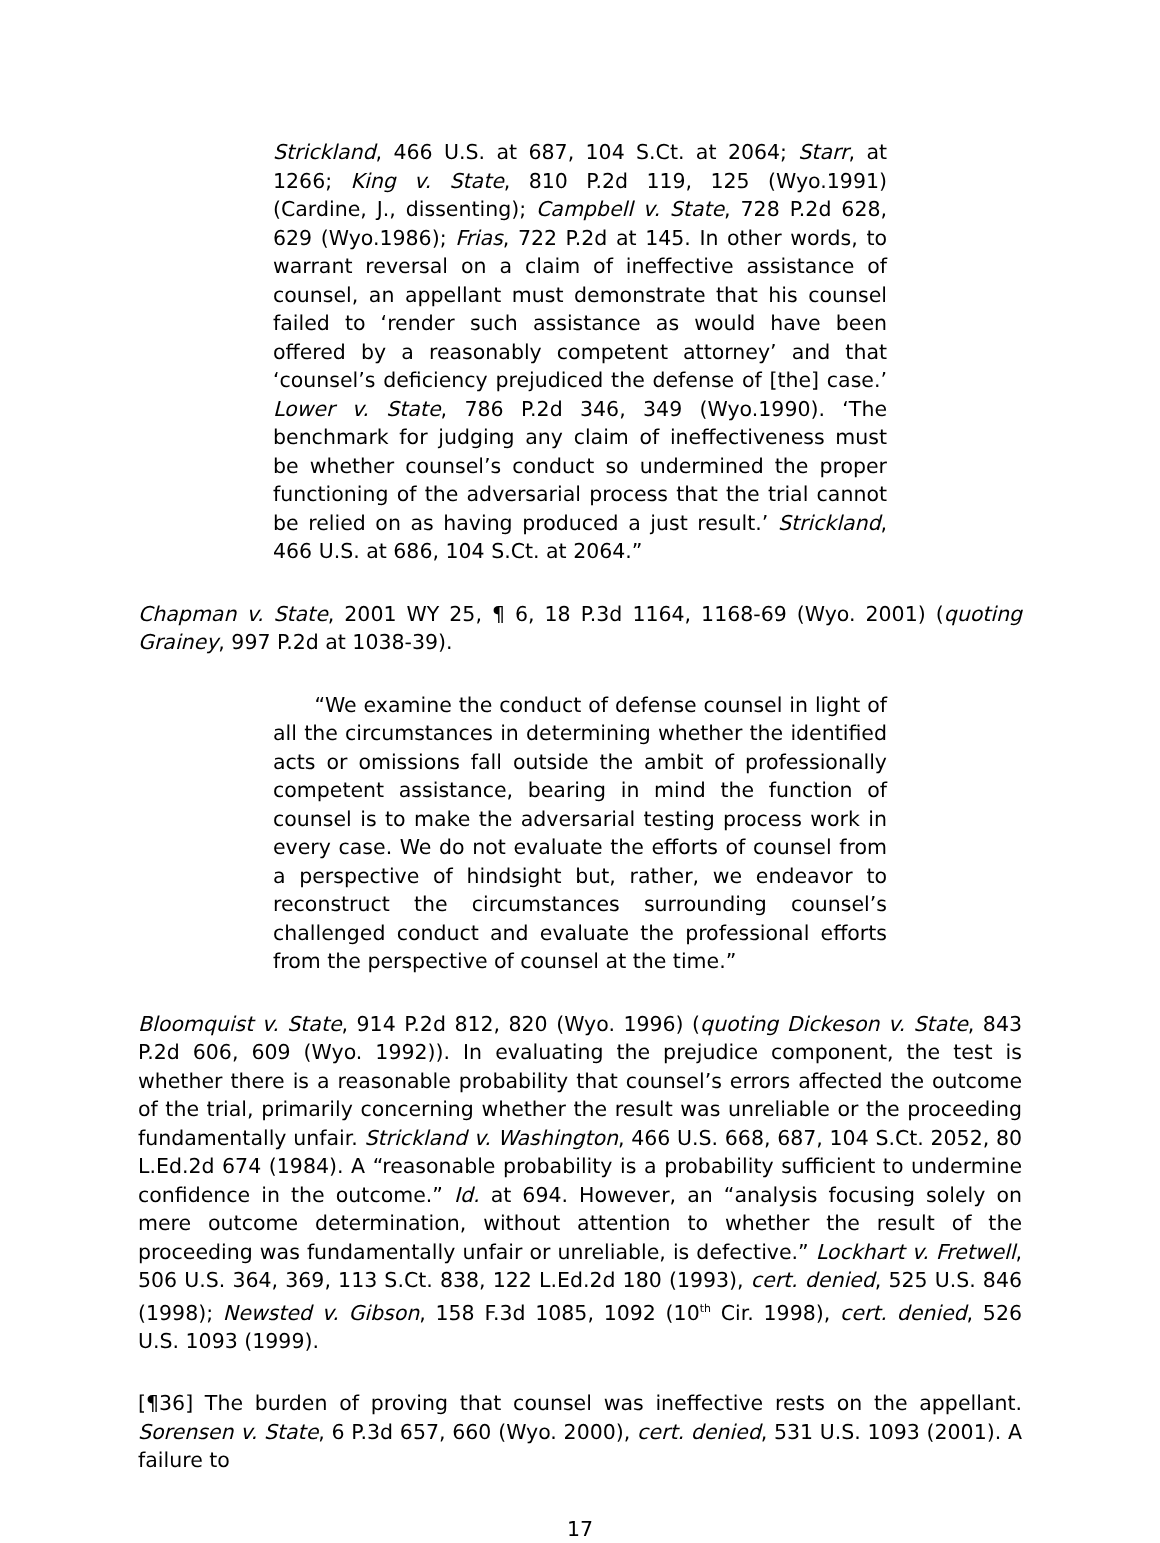Strickland, 466 U.S. at 687, 104 S.Ct. at 2064; Starr, at 1266; King v. State, 810 P.2d 119, 125 (Wyo.1991) (Cardine, J., dissenting); Campbell v. State, 728 P.2d 628, 629 (Wyo.1986); Frias, 722 P.2d at 145. In other words, to warrant reversal on a claim of ineffective assistance of counsel, an appellant must demonstrate that his counsel failed to ‘render such assistance as would have been offered by a reasonably competent attorney’ and that ‘counsel’s deficiency prejudiced the defense of [the] case.’ Lower v. State, 786 P.2d 346, 349 (Wyo.1990). ‘The benchmark for judging any claim of ineffectiveness must be whether counsel’s conduct so undermined the proper functioning of the adversarial process that the trial cannot be relied on as having produced a just result.’ Strickland, 466 U.S. at 686, 104 S.Ct. at 2064.”
Chapman v. State, 2001 WY 25, ¶ 6, 18 P.3d 1164, 1168-69 (Wyo. 2001) (quoting Grainey, 997 P.2d at 1038-39).
“We examine the conduct of defense counsel in light of all the circumstances in determining whether the identified acts or omissions fall outside the ambit of professionally competent assistance, bearing in mind the function of counsel is to make the adversarial testing process work in every case. We do not evaluate the efforts of counsel from a perspective of hindsight but, rather, we endeavor to reconstruct the circumstances surrounding counsel’s challenged conduct and evaluate the professional efforts from the perspective of counsel at the time.”
Bloomquist v. State, 914 P.2d 812, 820 (Wyo. 1996) (quoting Dickeson v. State, 843 P.2d 606, 609 (Wyo. 1992)). In evaluating the prejudice component, the test is whether there is a reasonable probability that counsel’s errors affected the outcome of the trial, primarily concerning whether the result was unreliable or the proceeding fundamentally unfair. Strickland v. Washington, 466 U.S. 668, 687, 104 S.Ct. 2052, 80 L.Ed.2d 674 (1984). A “reasonable probability is a probability sufficient to undermine confidence in the outcome.” Id. at 694. However, an “analysis focusing solely on mere outcome determination, without attention to whether the result of the proceeding was fundamentally unfair or unreliable, is defective.” Lockhart v. Fretwell, 506 U.S. 364, 369, 113 S.Ct. 838, 122 L.Ed.2d 180 (1993), cert. denied, 525 U.S. 846 (1998); Newsted v. Gibson, 158 F.3d 1085, 1092 (10<sup>th</sup> Cir. 1998), cert. denied, 526 U.S. 1093 (1999).
[¶36] The burden of proving that counsel was ineffective rests on the appellant. Sorensen v. State, 6 P.3d 657, 660 (Wyo. 2000), cert. denied, 531 U.S. 1093 (2001). A failure to
17